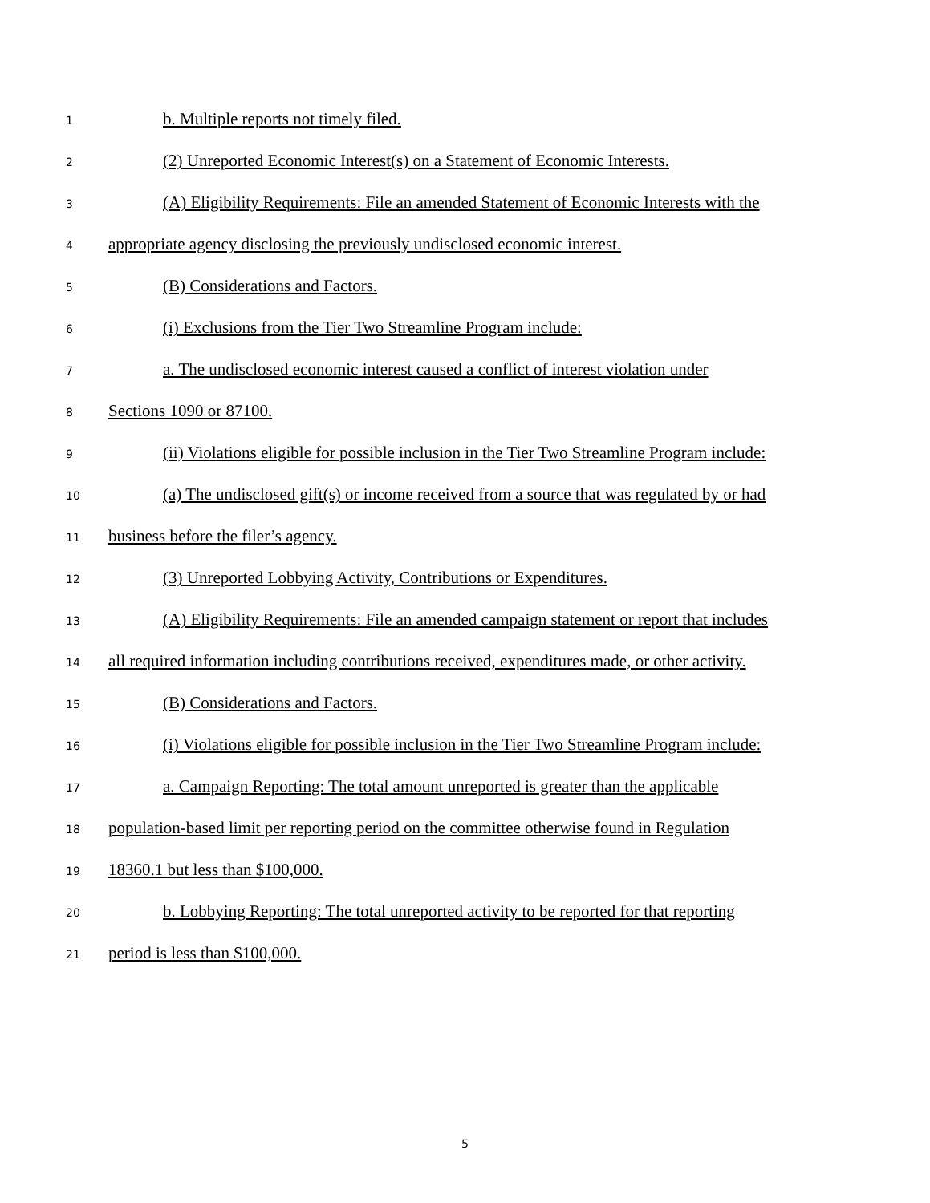1 b. Multiple reports not timely filed.
2 (2) Unreported Economic Interest(s) on a Statement of Economic Interests.
3 (A) Eligibility Requirements: File an amended Statement of Economic Interests with the
4 appropriate agency disclosing the previously undisclosed economic interest.
5 (B) Considerations and Factors.
6 (i) Exclusions from the Tier Two Streamline Program include:
7 a. The undisclosed economic interest caused a conflict of interest violation under
8 Sections 1090 or 87100.
9 (ii) Violations eligible for possible inclusion in the Tier Two Streamline Program include:
10 (a) The undisclosed gift(s) or income received from a source that was regulated by or had
11 business before the filer’s agency.
12 (3) Unreported Lobbying Activity, Contributions or Expenditures.
13 (A) Eligibility Requirements: File an amended campaign statement or report that includes
14 all required information including contributions received, expenditures made, or other activity.
15 (B) Considerations and Factors.
16 (i) Violations eligible for possible inclusion in the Tier Two Streamline Program include:
17 a. Campaign Reporting: The total amount unreported is greater than the applicable
18 population-based limit per reporting period on the committee otherwise found in Regulation
19 18360.1 but less than $100,000.
20 b. Lobbying Reporting: The total unreported activity to be reported for that reporting
21 period is less than $100,000.
5